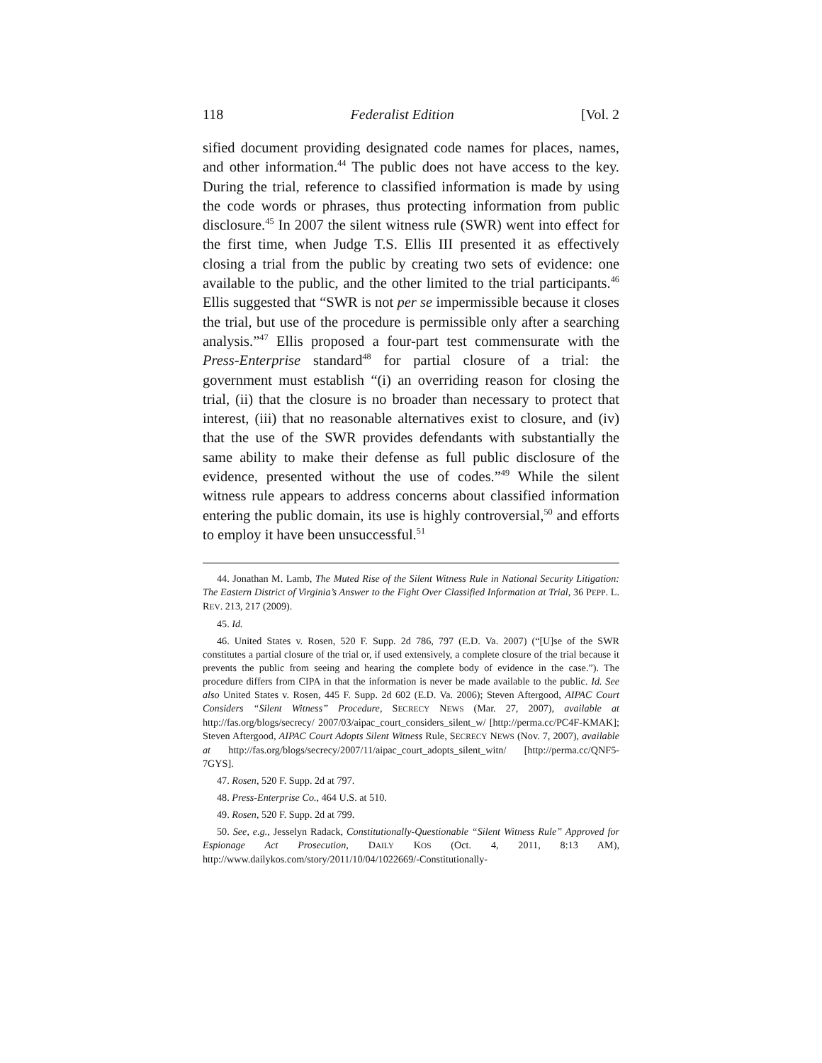118 Federalist Edition [Vol. 2
sified document providing designated code names for places, names, and other information.<sup>44</sup> The public does not have access to the key. During the trial, reference to classified information is made by using the code words or phrases, thus protecting information from public disclosure.<sup>45</sup> In 2007 the silent witness rule (SWR) went into effect for the first time, when Judge T.S. Ellis III presented it as effectively closing a trial from the public by creating two sets of evidence: one available to the public, and the other limited to the trial participants.<sup>46</sup> Ellis suggested that “SWR is not per se impermissible because it closes the trial, but use of the procedure is permissible only after a searching analysis.”<sup>47</sup> Ellis proposed a four-part test commensurate with the Press-Enterprise standard<sup>48</sup> for partial closure of a trial: the government must establish “(i) an overriding reason for closing the trial, (ii) that the closure is no broader than necessary to protect that interest, (iii) that no reasonable alternatives exist to closure, and (iv) that the use of the SWR provides defendants with substantially the same ability to make their defense as full public disclosure of the evidence, presented without the use of codes.”<sup>49</sup> While the silent witness rule appears to address concerns about classified information entering the public domain, its use is highly controversial,<sup>50</sup> and efforts to employ it have been unsuccessful.<sup>51</sup>
44. Jonathan M. Lamb, The Muted Rise of the Silent Witness Rule in National Security Litigation: The Eastern District of Virginia’s Answer to the Fight Over Classified Information at Trial, 36 PEPP. L. REV. 213, 217 (2009).
45. Id.
46. United States v. Rosen, 520 F. Supp. 2d 786, 797 (E.D. Va. 2007) (“[U]se of the SWR constitutes a partial closure of the trial or, if used extensively, a complete closure of the trial because it prevents the public from seeing and hearing the complete body of evidence in the case.”). The procedure differs from CIPA in that the information is never be made available to the public. Id. See also United States v. Rosen, 445 F. Supp. 2d 602 (E.D. Va. 2006); Steven Aftergood, AIPAC Court Considers “Silent Witness” Procedure, SECRECY NEWS (Mar. 27, 2007), available at http://fas.org/blogs/secrecy/ 2007/03/aipac_court_considers_silent_w/ [http://perma.cc/PC4F-KMAK]; Steven Aftergood, AIPAC Court Adopts Silent Witness Rule, SECRECY NEWS (Nov. 7, 2007), available at http://fas.org/blogs/secrecy/2007/11/aipac_court_adopts_silent_witn/ [http://perma.cc/QNF5-7GYS].
47. Rosen, 520 F. Supp. 2d at 797.
48. Press-Enterprise Co., 464 U.S. at 510.
49. Rosen, 520 F. Supp. 2d at 799.
50. See, e.g., Jesselyn Radack, Constitutionally-Questionable “Silent Witness Rule” Approved for Espionage Act Prosecution, DAILY KOS (Oct. 4, 2011, 8:13 AM), http://www.dailykos.com/story/2011/10/04/1022669/-Constitutionally-